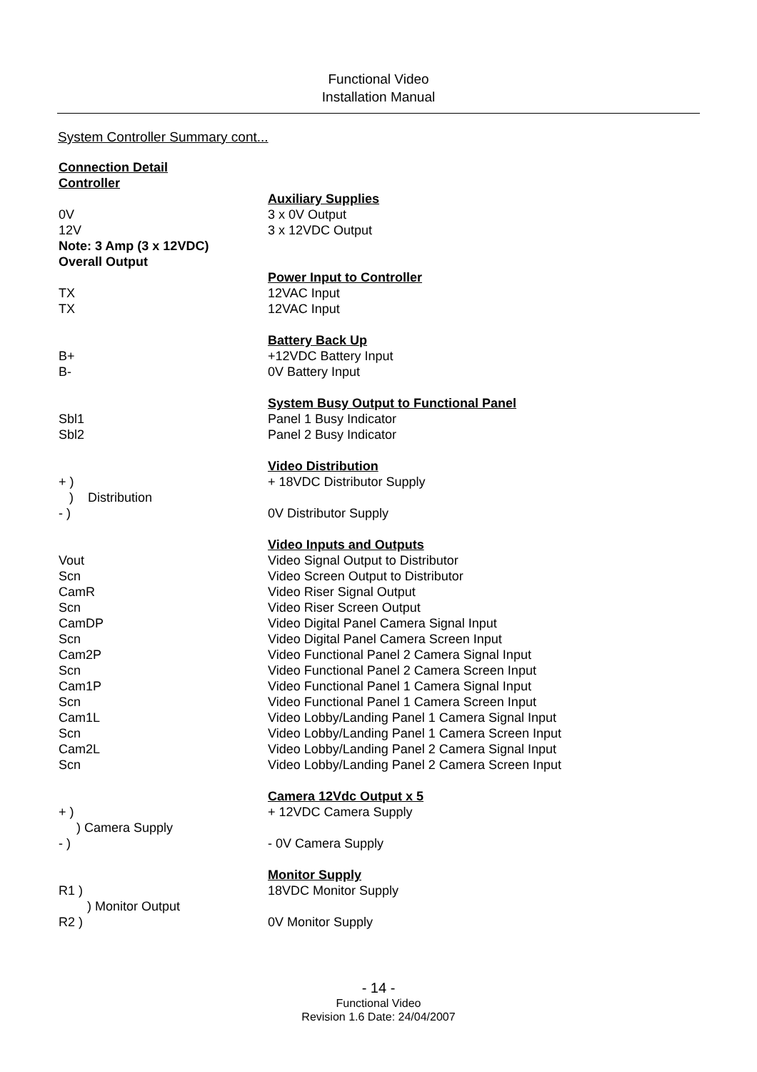Functional Video
Installation Manual
System Controller Summary cont...
Connection Detail
Controller
Auxiliary Supplies
0V 3 x 0V Output
12V 3 x 12VDC Output
Note: 3 Amp (3 x 12VDC)
Overall Output
Power Input to Controller
TX 12VAC Input
TX 12VAC Input
Battery Back Up
B+ +12VDC Battery Input
B- 0V Battery Input
System Busy Output to Functional Panel
Sbl1 Panel 1 Busy Indicator
Sbl2 Panel 2 Busy Indicator
Video Distribution
+ ) + 18VDC Distributor Supply
) Distribution
- ) 0V Distributor Supply
Video Inputs and Outputs
Vout Video Signal Output to Distributor
Scn Video Screen Output to Distributor
CamR Video Riser Signal Output
Scn Video Riser Screen Output
CamDP Video Digital Panel Camera Signal Input
Scn Video Digital Panel Camera Screen Input
Cam2P Video Functional Panel 2 Camera Signal Input
Scn Video Functional Panel 2 Camera Screen Input
Cam1P Video Functional Panel 1 Camera Signal Input
Scn Video Functional Panel 1 Camera Screen Input
Cam1L Video Lobby/Landing Panel 1 Camera Signal Input
Scn Video Lobby/Landing Panel 1 Camera Screen Input
Cam2L Video Lobby/Landing Panel 2 Camera Signal Input
Scn Video Lobby/Landing Panel 2 Camera Screen Input
Camera 12Vdc Output x 5
+ ) + 12VDC Camera Supply
) Camera Supply
- ) - 0V Camera Supply
Monitor Supply
R1 ) 18VDC Monitor Supply
) Monitor Output
R2 ) 0V Monitor Supply
- 14 -
Functional Video
Revision 1.6 Date: 24/04/2007